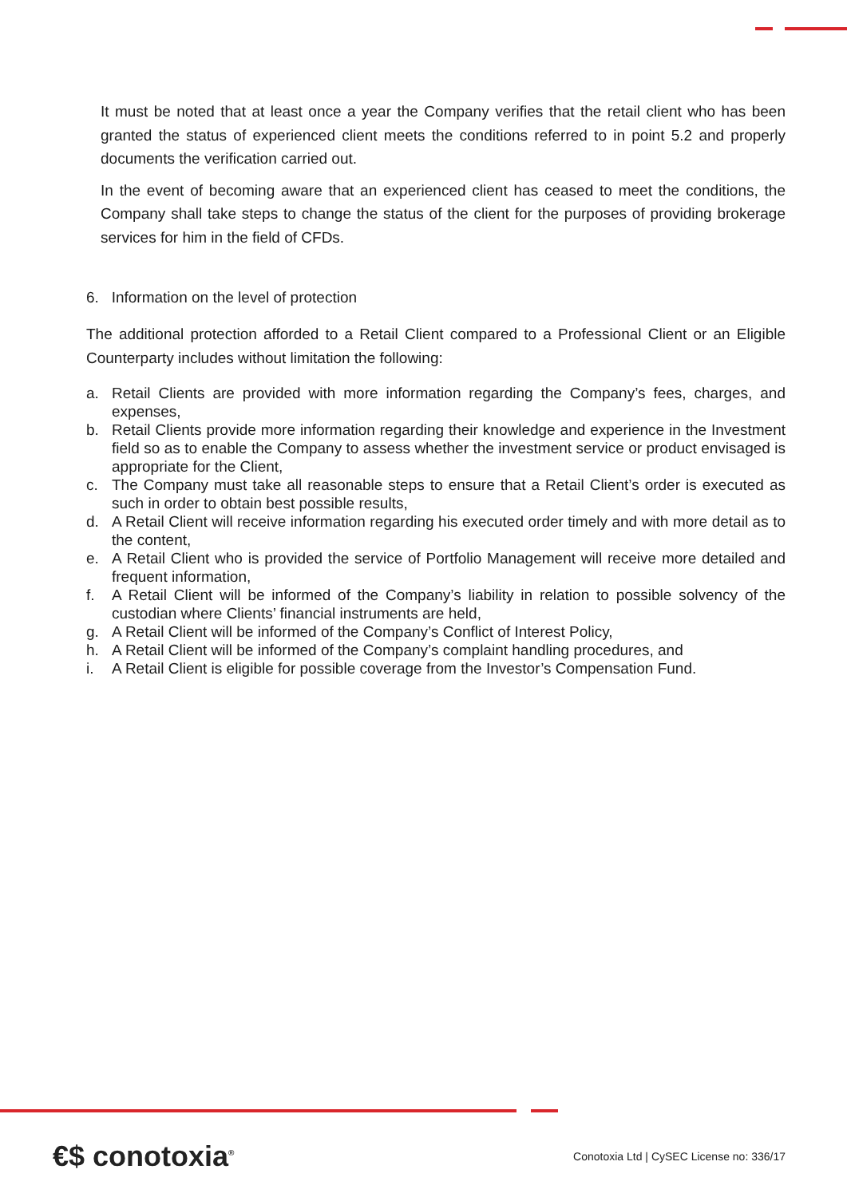It must be noted that at least once a year the Company verifies that the retail client who has been granted the status of experienced client meets the conditions referred to in point 5.2 and properly documents the verification carried out.
In the event of becoming aware that an experienced client has ceased to meet the conditions, the Company shall take steps to change the status of the client for the purposes of providing brokerage services for him in the field of CFDs.
6. Information on the level of protection
The additional protection afforded to a Retail Client compared to a Professional Client or an Eligible Counterparty includes without limitation the following:
a. Retail Clients are provided with more information regarding the Company’s fees, charges, and expenses,
b. Retail Clients provide more information regarding their knowledge and experience in the Investment field so as to enable the Company to assess whether the investment service or product envisaged is appropriate for the Client,
c. The Company must take all reasonable steps to ensure that a Retail Client’s order is executed as such in order to obtain best possible results,
d. A Retail Client will receive information regarding his executed order timely and with more detail as to the content,
e. A Retail Client who is provided the service of Portfolio Management will receive more detailed and frequent information,
f. A Retail Client will be informed of the Company’s liability in relation to possible solvency of the custodian where Clients’ financial instruments are held,
g. A Retail Client will be informed of the Company’s Conflict of Interest Policy,
h. A Retail Client will be informed of the Company’s complaint handling procedures, and
i. A Retail Client is eligible for possible coverage from the Investor’s Compensation Fund.
€$ conotoxia<sup>®</sup>
Conotoxia Ltd | CySEC License no: 336/17